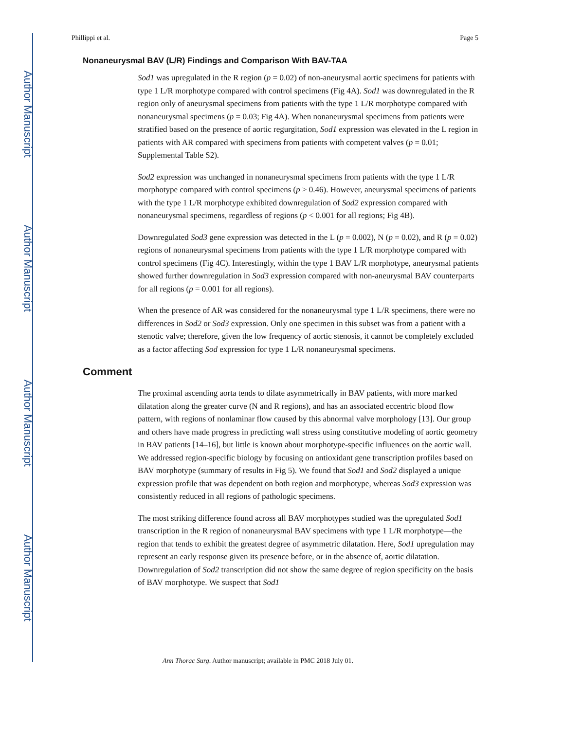Author Manuscript
Author Manuscript
Author Manuscript
Author Manuscript
Phillippi et al. Page 5
Nonaneurysmal BAV (L/R) Findings and Comparison With BAV-TAA
Sod1 was upregulated in the R region (p = 0.02) of non-aneurysmal aortic specimens for patients with type 1 L/R morphotype compared with control specimens (Fig 4A). Sod1 was downregulated in the R region only of aneurysmal specimens from patients with the type 1 L/R morphotype compared with nonaneurysmal specimens (p = 0.03; Fig 4A). When nonaneurysmal specimens from patients were stratified based on the presence of aortic regurgitation, Sod1 expression was elevated in the L region in patients with AR compared with specimens from patients with competent valves (p = 0.01; Supplemental Table S2).
Sod2 expression was unchanged in nonaneurysmal specimens from patients with the type 1 L/R morphotype compared with control specimens (p > 0.46). However, aneurysmal specimens of patients with the type 1 L/R morphotype exhibited downregulation of Sod2 expression compared with nonaneurysmal specimens, regardless of regions (p < 0.001 for all regions; Fig 4B).
Downregulated Sod3 gene expression was detected in the L (p = 0.002), N (p = 0.02), and R (p = 0.02) regions of nonaneurysmal specimens from patients with the type 1 L/R morphotype compared with control specimens (Fig 4C). Interestingly, within the type 1 BAV L/R morphotype, aneurysmal patients showed further downregulation in Sod3 expression compared with non-aneurysmal BAV counterparts for all regions (p = 0.001 for all regions).
When the presence of AR was considered for the nonaneurysmal type 1 L/R specimens, there were no differences in Sod2 or Sod3 expression. Only one specimen in this subset was from a patient with a stenotic valve; therefore, given the low frequency of aortic stenosis, it cannot be completely excluded as a factor affecting Sod expression for type 1 L/R nonaneurysmal specimens.
Comment
The proximal ascending aorta tends to dilate asymmetrically in BAV patients, with more marked dilatation along the greater curve (N and R regions), and has an associated eccentric blood flow pattern, with regions of nonlaminar flow caused by this abnormal valve morphology [13]. Our group and others have made progress in predicting wall stress using constitutive modeling of aortic geometry in BAV patients [14–16], but little is known about morphotype-specific influences on the aortic wall. We addressed region-specific biology by focusing on antioxidant gene transcription profiles based on BAV morphotype (summary of results in Fig 5). We found that Sod1 and Sod2 displayed a unique expression profile that was dependent on both region and morphotype, whereas Sod3 expression was consistently reduced in all regions of pathologic specimens.
The most striking difference found across all BAV morphotypes studied was the upregulated Sod1 transcription in the R region of nonaneurysmal BAV specimens with type 1 L/R morphotype—the region that tends to exhibit the greatest degree of asymmetric dilatation. Here, Sod1 upregulation may represent an early response given its presence before, or in the absence of, aortic dilatation. Downregulation of Sod2 transcription did not show the same degree of region specificity on the basis of BAV morphotype. We suspect that Sod1
Ann Thorac Surg. Author manuscript; available in PMC 2018 July 01.